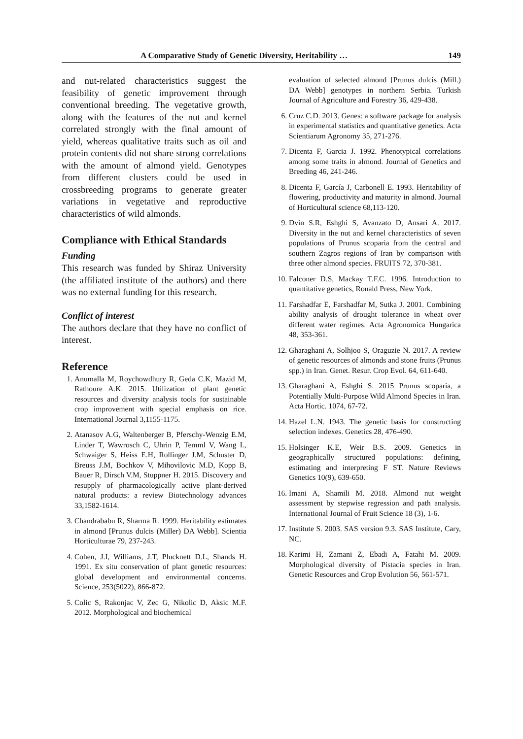A Comparative Study of Genetic Diversity, Heritability … 149
and nut-related characteristics suggest the feasibility of genetic improvement through conventional breeding. The vegetative growth, along with the features of the nut and kernel correlated strongly with the final amount of yield, whereas qualitative traits such as oil and protein contents did not share strong correlations with the amount of almond yield. Genotypes from different clusters could be used in crossbreeding programs to generate greater variations in vegetative and reproductive characteristics of wild almonds.
Compliance with Ethical Standards
Funding
This research was funded by Shiraz University (the affiliated institute of the authors) and there was no external funding for this research.
Conflict of interest
The authors declare that they have no conflict of interest.
Reference
1. Anumalla M, Roychowdhury R, Geda C.K, Mazid M, Rathoure A.K. 2015. Utilization of plant genetic resources and diversity analysis tools for sustainable crop improvement with special emphasis on rice. International Journal 3,1155-1175.
2. Atanasov A.G, Waltenberger B, Pferschy-Wenzig E.M, Linder T, Wawrosch C, Uhrin P, Temml V, Wang L, Schwaiger S, Heiss E.H, Rollinger J.M, Schuster D, Breuss J.M, Bochkov V, Mihovilovic M.D, Kopp B, Bauer R, Dirsch V.M, Stuppner H. 2015. Discovery and resupply of pharmacologically active plant-derived natural products: a review Biotechnology advances 33,1582-1614.
3. Chandrababu R, Sharma R. 1999. Heritability estimates in almond [Prunus dulcis (Miller) DA Webb]. Scientia Horticulturae 79, 237-243.
4. Cohen, J.I, Williams, J.T, Plucknett D.L, Shands H. 1991. Ex situ conservation of plant genetic resources: global development and environmental concerns. Science, 253(5022), 866-872.
5. Colic S, Rakonjac V, Zec G, Nikolic D, Aksic M.F. 2012. Morphological and biochemical
evaluation of selected almond [Prunus dulcis (Mill.) DA Webb] genotypes in northern Serbia. Turkish Journal of Agriculture and Forestry 36, 429-438.
6. Cruz C.D. 2013. Genes: a software package for analysis in experimental statistics and quantitative genetics. Acta Scientiarum Agronomy 35, 271-276.
7. Dicenta F, Garcia J. 1992. Phenotypical correlations among some traits in almond. Journal of Genetics and Breeding 46, 241-246.
8. Dicenta F, García J, Carbonell E. 1993. Heritability of flowering, productivity and maturity in almond. Journal of Horticultural science 68,113-120.
9. Dvin S.R, Eshghi S, Avanzato D, Ansari A. 2017. Diversity in the nut and kernel characteristics of seven populations of Prunus scoparia from the central and southern Zagros regions of Iran by comparison with three other almond species. FRUITS 72, 370-381.
10. Falconer D.S, Mackay T.F.C. 1996. Introduction to quantitative genetics, Ronald Press, New York.
11. Farshadfar E, Farshadfar M, Sutka J. 2001. Combining ability analysis of drought tolerance in wheat over different water regimes. Acta Agronomica Hungarica 48, 353-361.
12. Gharaghani A, Solhjoo S, Oraguzie N. 2017. A review of genetic resources of almonds and stone fruits (Prunus spp.) in Iran. Genet. Resur. Crop Evol. 64, 611-640.
13. Gharaghani A, Eshghi S. 2015 Prunus scoparia, a Potentially Multi-Purpose Wild Almond Species in Iran. Acta Hortic. 1074, 67-72.
14. Hazel L.N. 1943. The genetic basis for constructing selection indexes. Genetics 28, 476-490.
15. Holsinger K.E, Weir B.S. 2009. Genetics in geographically structured populations: defining, estimating and interpreting F ST. Nature Reviews Genetics 10(9), 639-650.
16. Imani A, Shamili M. 2018. Almond nut weight assessment by stepwise regression and path analysis. International Journal of Fruit Science 18 (3), 1-6.
17. Institute S. 2003. SAS version 9.3. SAS Institute, Cary, NC.
18. Karimi H, Zamani Z, Ebadi A, Fatahi M. 2009. Morphological diversity of Pistacia species in Iran. Genetic Resources and Crop Evolution 56, 561-571.